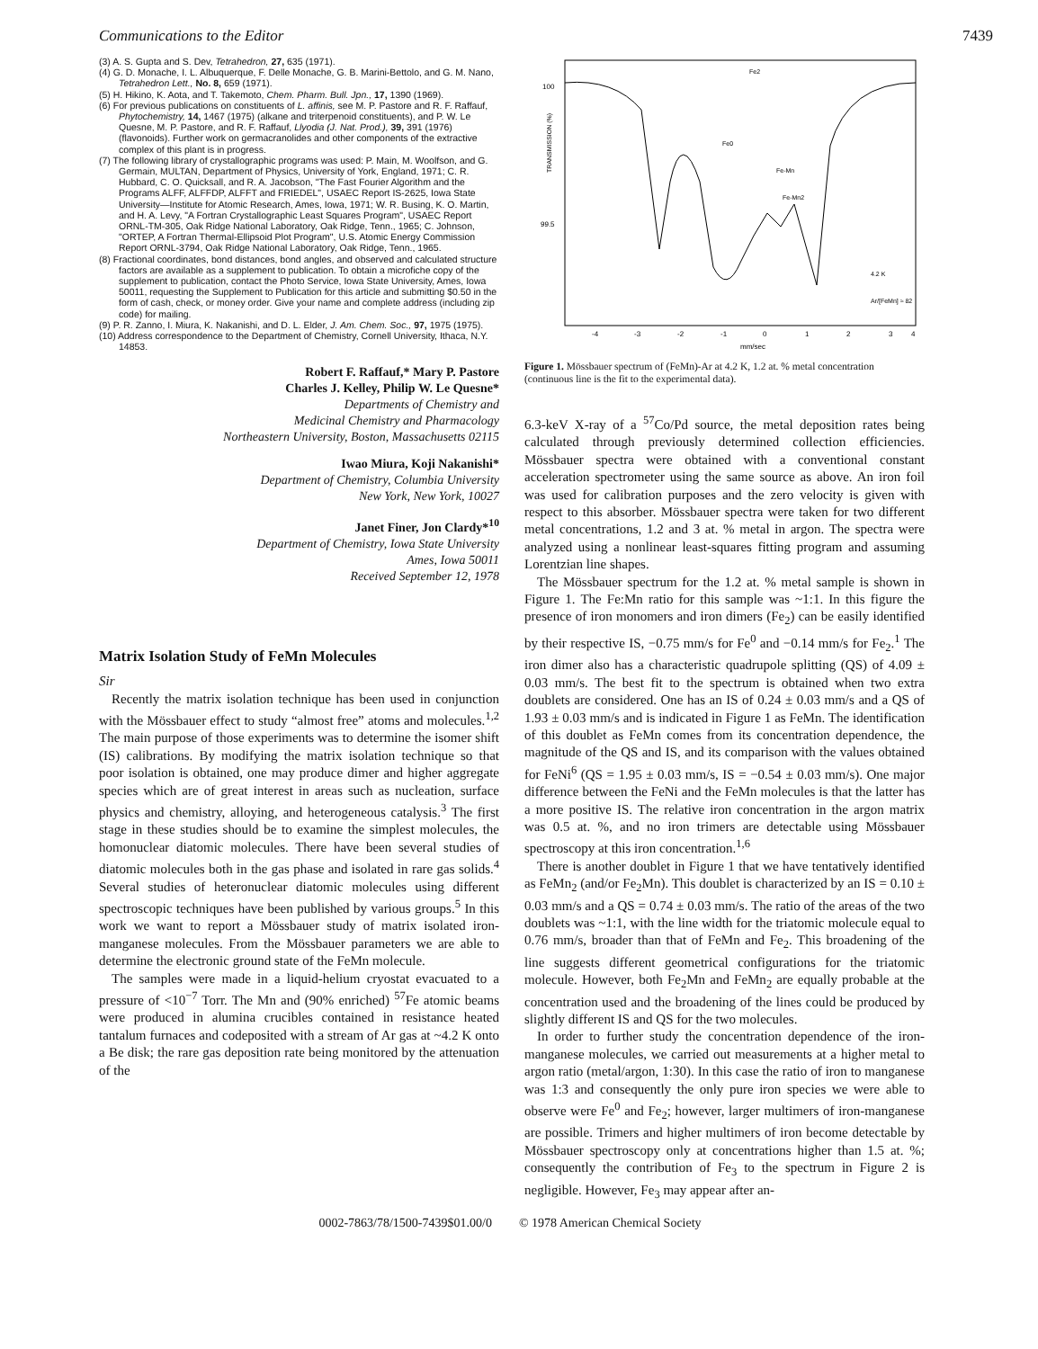Communications to the Editor 7439
(3) A. S. Gupta and S. Dev, Tetrahedron, 27, 635 (1971).
(4) G. D. Monache, I. L. Albuquerque, F. Delle Monache, G. B. Marini-Bettolo, and G. M. Nano, Tetrahedron Lett., No. 8, 659 (1971).
(5) H. Hikino, K. Aota, and T. Takemoto, Chem. Pharm. Bull. Jpn., 17, 1390 (1969).
(6) For previous publications on constituents of L. affinis, see M. P. Pastore and R. F. Raffauf, Phytochemistry, 14, 1467 (1975) (alkane and triterpenoid constituents), and P. W. Le Quesne, M. P. Pastore, and R. F. Raffauf, Llyodia (J. Nat. Prod.), 39, 391 (1976) (flavonoids). Further work on germacranolides and other components of the extractive complex of this plant is in progress.
(7) The following library of crystallographic programs was used: P. Main, M. Woolfson, and G. Germain, MULTAN, Department of Physics, University of York, England, 1971; C. R. Hubbard, C. O. Quicksall, and R. A. Jacobson, "The Fast Fourier Algorithm and the Programs ALFF, ALFFDP, ALFFT and FRIEDEL", USAEC Report IS-2625, Iowa State University—Institute for Atomic Research, Ames, Iowa, 1971; W. R. Busing, K. O. Martin, and H. A. Levy, "A Fortran Crystallographic Least Squares Program", USAEC Report ORNL-TM-305, Oak Ridge National Laboratory, Oak Ridge, Tenn., 1965; C. Johnson, "ORTEP, A Fortran Thermal-Ellipsoid Plot Program", U.S. Atomic Energy Commission Report ORNL-3794, Oak Ridge National Laboratory, Oak Ridge, Tenn., 1965.
(8) Fractional coordinates, bond distances, bond angles, and observed and calculated structure factors are available as a supplement to publication. To obtain a microfiche copy of the supplement to publication, contact the Photo Service, Iowa State University, Ames, Iowa 50011, requesting the Supplement to Publication for this article and submitting $0.50 in the form of cash, check, or money order. Give your name and complete address (including zip code) for mailing.
(9) P. R. Zanno, I. Miura, K. Nakanishi, and D. L. Elder, J. Am. Chem. Soc., 97, 1975 (1975).
(10) Address correspondence to the Department of Chemistry, Cornell University, Ithaca, N.Y. 14853.
Robert F. Raffauf,* Mary P. Pastore
Charles J. Kelley, Philip W. Le Quesne*
Departments of Chemistry and
Medicinal Chemistry and Pharmacology
Northeastern University, Boston, Massachusetts 02115
Iwao Miura, Koji Nakanishi*
Department of Chemistry, Columbia University
New York, New York, 10027
Janet Finer, Jon Clardy*<sup>10</sup>
Department of Chemistry, Iowa State University
Ames, Iowa 50011
Received September 12, 1978
Matrix Isolation Study of FeMn Molecules
Sir
Recently the matrix isolation technique has been used in conjunction with the Mössbauer effect to study “almost free” atoms and molecules.<sup>1,2</sup> The main purpose of those experiments was to determine the isomer shift (IS) calibrations. By modifying the matrix isolation technique so that poor isolation is obtained, one may produce dimer and higher aggregate species which are of great interest in areas such as nucleation, surface physics and chemistry, alloying, and heterogeneous catalysis.<sup>3</sup> The first stage in these studies should be to examine the simplest molecules, the homonuclear diatomic molecules. There have been several studies of diatomic molecules both in the gas phase and isolated in rare gas solids.<sup>4</sup> Several studies of heteronuclear diatomic molecules using different spectroscopic techniques have been published by various groups.<sup>5</sup> In this work we want to report a Mössbauer study of matrix isolated iron-manganese molecules. From the Mössbauer parameters we are able to determine the electronic ground state of the FeMn molecule.
The samples were made in a liquid-helium cryostat evacuated to a pressure of <10<sup>−7</sup> Torr. The Mn and (90% enriched) <sup>57</sup>Fe atomic beams were produced in alumina crucibles contained in resistance heated tantalum furnaces and codeposited with a stream of Ar gas at ~4.2 K onto a Be disk; the rare gas deposition rate being monitored by the attenuation of the
100
99.5
TRANSMISSION (%)
Fe2
Fe-Mn
Fe-Mn2
Fe0
4.2 K
Ar/[FeMn] ≈ 82
-4
-3
-2
-1
0
1
2
3
4
mm/sec
Figure 1. Mössbauer spectrum of (FeMn)-Ar at 4.2 K, 1.2 at. % metal concentration (continuous line is the fit to the experimental data).
6.3-keV X-ray of a <sup>57</sup>Co/Pd source, the metal deposition rates being calculated through previously determined collection efficiencies. Mössbauer spectra were obtained with a conventional constant acceleration spectrometer using the same source as above. An iron foil was used for calibration purposes and the zero velocity is given with respect to this absorber. Mössbauer spectra were taken for two different metal concentrations, 1.2 and 3 at. % metal in argon. The spectra were analyzed using a nonlinear least-squares fitting program and assuming Lorentzian line shapes.
The Mössbauer spectrum for the 1.2 at. % metal sample is shown in Figure 1. The Fe:Mn ratio for this sample was ~1:1. In this figure the presence of iron monomers and iron dimers (Fe<sub>2</sub>) can be easily identified by their respective IS, −0.75 mm/s for Fe<sup>0</sup> and −0.14 mm/s for Fe<sub>2</sub>.<sup>1</sup> The iron dimer also has a characteristic quadrupole splitting (QS) of 4.09 ± 0.03 mm/s. The best fit to the spectrum is obtained when two extra doublets are considered. One has an IS of 0.24 ± 0.03 mm/s and a QS of 1.93 ± 0.03 mm/s and is indicated in Figure 1 as FeMn. The identification of this doublet as FeMn comes from its concentration dependence, the magnitude of the QS and IS, and its comparison with the values obtained for FeNi<sup>6</sup> (QS = 1.95 ± 0.03 mm/s, IS = −0.54 ± 0.03 mm/s). One major difference between the FeNi and the FeMn molecules is that the latter has a more positive IS. The relative iron concentration in the argon matrix was 0.5 at. %, and no iron trimers are detectable using Mössbauer spectroscopy at this iron concentration.<sup>1,6</sup>
There is another doublet in Figure 1 that we have tentatively identified as FeMn<sub>2</sub> (and/or Fe<sub>2</sub>Mn). This doublet is characterized by an IS = 0.10 ± 0.03 mm/s and a QS = 0.74 ± 0.03 mm/s. The ratio of the areas of the two doublets was ~1:1, with the line width for the triatomic molecule equal to 0.76 mm/s, broader than that of FeMn and Fe<sub>2</sub>. This broadening of the line suggests different geometrical configurations for the triatomic molecule. However, both Fe<sub>2</sub>Mn and FeMn<sub>2</sub> are equally probable at the concentration used and the broadening of the lines could be produced by slightly different IS and QS for the two molecules.
In order to further study the concentration dependence of the iron-manganese molecules, we carried out measurements at a higher metal to argon ratio (metal/argon, 1:30). In this case the ratio of iron to manganese was 1:3 and consequently the only pure iron species we were able to observe were Fe<sup>0</sup> and Fe<sub>2</sub>; however, larger multimers of iron-manganese are possible. Trimers and higher multimers of iron become detectable by Mössbauer spectroscopy only at concentrations higher than 1.5 at. %; consequently the contribution of Fe<sub>3</sub> to the spectrum in Figure 2 is negligible. However, Fe<sub>3</sub> may appear after an-
0002-7863/78/1500-7439$01.00/0 © 1978 American Chemical Society